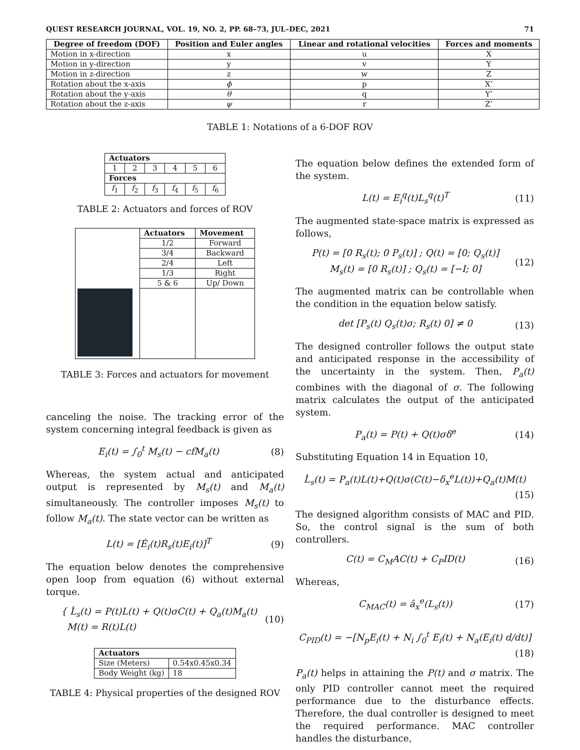QUEST RESEARCH JOURNAL, VOL. 19, NO. 2, PP. 68–73, JUL–DEC, 2021 71
| Degree of freedom (DOF) | Position and Euler angles | Linear and rotational velocities | Forces and moments |
| --- | --- | --- | --- |
| Motion in x-direction | x | u | X |
| Motion in y-direction | y | v | Y |
| Motion in z-direction | z | w | Z |
| Rotation about the x-axis | ϕ | p | X’ |
| Rotation about the y-axis | θ | q | Y’ |
| Rotation about the z-axis | ψ | r | Z’ |
TABLE 1: Notations of a 6-DOF ROV
| Actuators | | | | | |
| --- | --- | --- | --- | --- | --- |
| 1 | 2 | 3 | 4 | 5 | 6 |
| Forces | | | | | |
| f<sub>1</sub> | f<sub>2</sub> | f<sub>3</sub> | f<sub>4</sub> | f<sub>5</sub> | f<sub>6</sub> |
TABLE 2: Actuators and forces of ROV
| | Actuators | Movement |
| | 1/2 | Forward |
| | 3/4 | Backward |
| | 2/4 | Left |
| | 1/3 | Right |
| | 5 & 6 | Up/ Down |
TABLE 3: Forces and actuators for movement
canceling the noise. The tracking error of the system concerning integral feedback is given as
E<sub>i</sub>(t) = ∫<sub>0</sub><sup>t</sup> M<sub>s</sub>(t) − cfM<sub>a</sub>(t) (8)
Whereas, the system actual and anticipated output is represented by M<sub>s</sub>(t) and M<sub>a</sub>(t) simultaneously. The controller imposes M<sub>s</sub>(t) to follow M<sub>a</sub>(t). The state vector can be written as
L(t) = [Ė<sub>i</sub>(t)R<sub>s</sub>(t)E<sub>i</sub>(t)]<sup>T</sup> (9)
The equation below denotes the comprehensive open loop from equation (6) without external torque.
{ L̇<sub>s</sub>(t) = P(t)L(t) + Q(t)σC(t) + Q<sub>a</sub>(t)M<sub>a</sub>(t)
M(t) = R(t)L(t) (10)
| Actuators | |
| --- | --- |
| Size (Meters) | 0.54x0.45x0.34 |
| Body Weight (kg) | 18 |
TABLE 4: Physical properties of the designed ROV
The equation below defines the extended form of the system.
L(t) = E<sub>i</sub><sup>q</sup>(t)L<sub>s</sub><sup>q</sup>(t)<sup>T</sup> (11)
The augmented state-space matrix is expressed as follows,
P(t) = [0 R<sub>s</sub>(t); 0 P<sub>s</sub>(t)] ; Q(t) = [0; Q<sub>s</sub>(t)]
M<sub>s</sub>(t) = [0 R<sub>s</sub>(t)] ; Q<sub>s</sub>(t) = [−I; 0] (12)
The augmented matrix can be controllable when the condition in the equation below satisfy.
det [P<sub>s</sub>(t) Q<sub>s</sub>(t)σ; R<sub>s</sub>(t) 0] ≠ 0 (13)
The designed controller follows the output state and anticipated response in the accessibility of the uncertainty in the system. Then, P<sub>a</sub>(t) combines with the diagonal of σ. The following matrix calculates the output of the anticipated system.
P<sub>a</sub>(t) = P(t) + Q(t)σδ<sup>e</sup> (14)
Substituting Equation 14 in Equation 10,
L̇<sub>s</sub>(t) = P<sub>a</sub>(t)L(t)+Q(t)σ(C(t)−δ<sub>x</sub><sup>e</sup>L(t))+Q<sub>a</sub>(t)M(t)
(15)
The designed algorithm consists of MAC and PID. So, the control signal is the sum of both controllers.
C(t) = C<sub>M</sub>AC(t) + C<sub>P</sub>ID(t) (16)
Whereas,
C<sub>MAC</sub>(t) = â<sub>x</sub><sup>e</sup>(L<sub>s</sub>(t)) (17)
C<sub>PID</sub>(t) = −[N<sub>p</sub>E<sub>i</sub>(t) + N<sub>i</sub> ∫<sub>0</sub><sup>t</sup> E<sub>i</sub>(t) + N<sub>a</sub>(E<sub>i</sub>(t) d/dt)]
(18)
P<sub>a</sub>(t) helps in attaining the P(t) and σ matrix. The only PID controller cannot meet the required performance due to the disturbance effects. Therefore, the dual controller is designed to meet the required performance. MAC controller handles the disturbance,